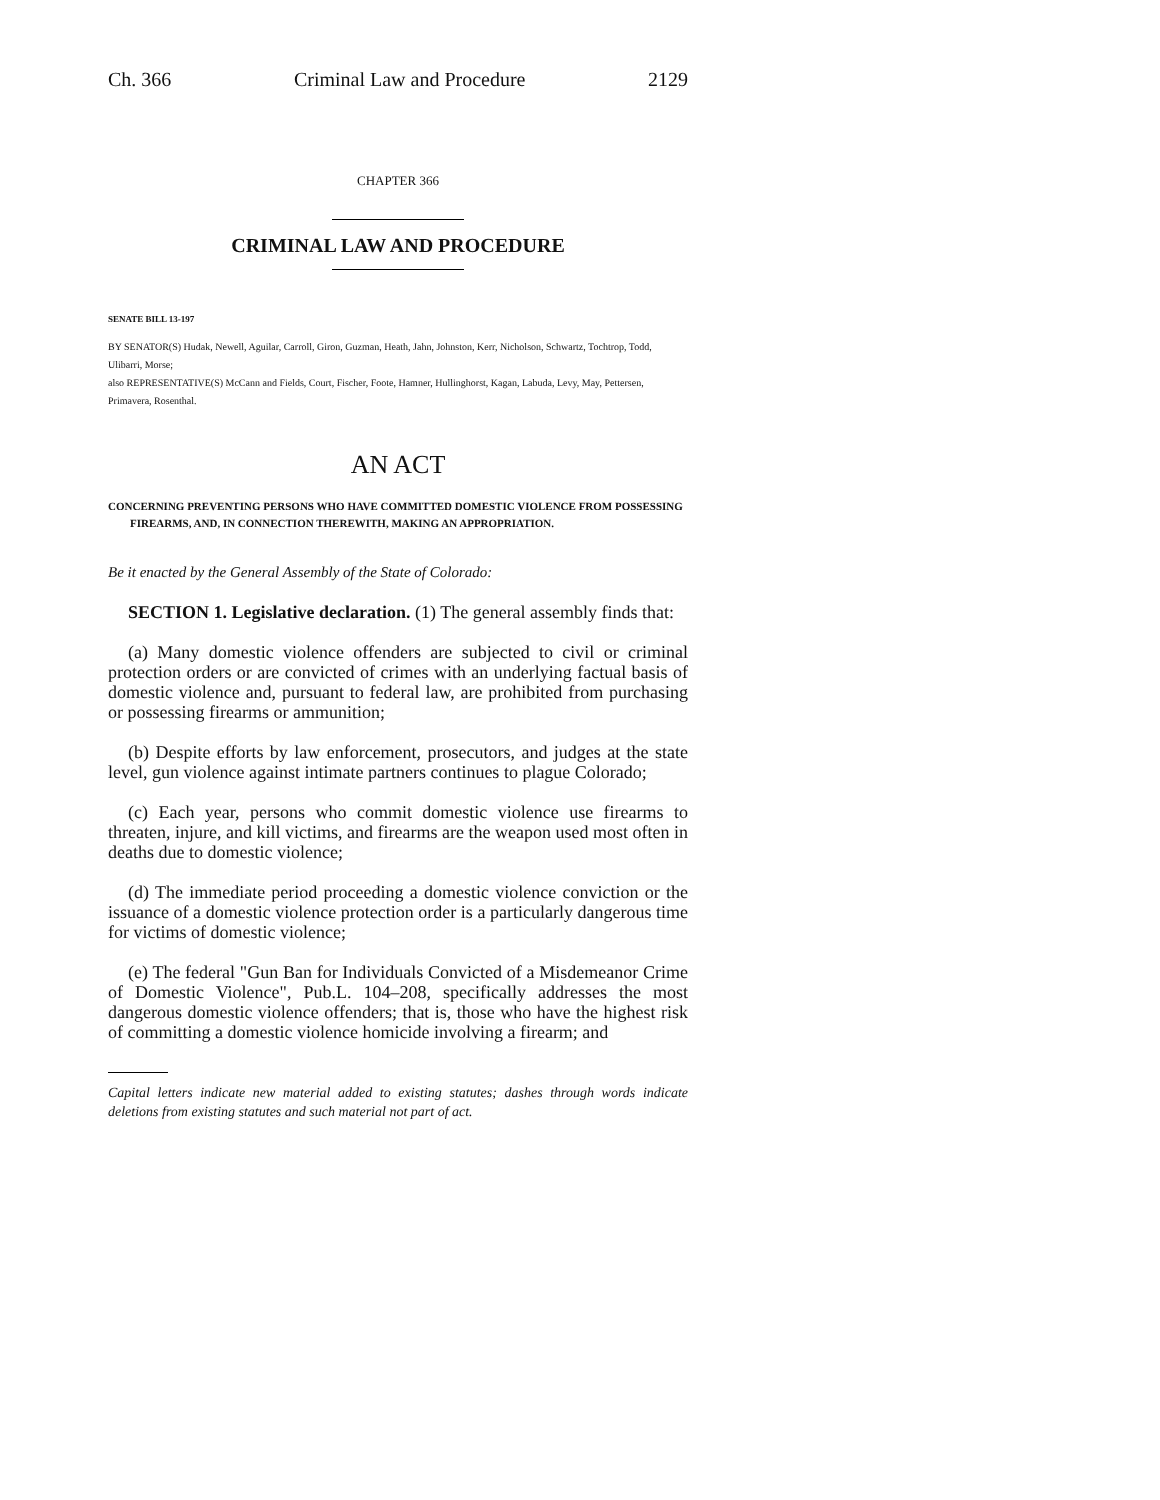Ch. 366 Criminal Law and Procedure 2129
CHAPTER 366
CRIMINAL LAW AND PROCEDURE
SENATE BILL 13-197
BY SENATOR(S) Hudak, Newell, Aguilar, Carroll, Giron, Guzman, Heath, Jahn, Johnston, Kerr, Nicholson, Schwartz, Tochtrop, Todd, Ulibarri, Morse;
also REPRESENTATIVE(S) McCann and Fields, Court, Fischer, Foote, Hamner, Hullinghorst, Kagan, Labuda, Levy, May, Pettersen, Primavera, Rosenthal.
AN ACT
CONCERNING PREVENTING PERSONS WHO HAVE COMMITTED DOMESTIC VIOLENCE FROM POSSESSING FIREARMS, AND, IN CONNECTION THEREWITH, MAKING AN APPROPRIATION.
Be it enacted by the General Assembly of the State of Colorado:
SECTION 1. Legislative declaration. (1) The general assembly finds that:
(a) Many domestic violence offenders are subjected to civil or criminal protection orders or are convicted of crimes with an underlying factual basis of domestic violence and, pursuant to federal law, are prohibited from purchasing or possessing firearms or ammunition;
(b) Despite efforts by law enforcement, prosecutors, and judges at the state level, gun violence against intimate partners continues to plague Colorado;
(c) Each year, persons who commit domestic violence use firearms to threaten, injure, and kill victims, and firearms are the weapon used most often in deaths due to domestic violence;
(d) The immediate period proceeding a domestic violence conviction or the issuance of a domestic violence protection order is a particularly dangerous time for victims of domestic violence;
(e) The federal "Gun Ban for Individuals Convicted of a Misdemeanor Crime of Domestic Violence", Pub.L. 104–208, specifically addresses the most dangerous domestic violence offenders; that is, those who have the highest risk of committing a domestic violence homicide involving a firearm; and
Capital letters indicate new material added to existing statutes; dashes through words indicate deletions from existing statutes and such material not part of act.